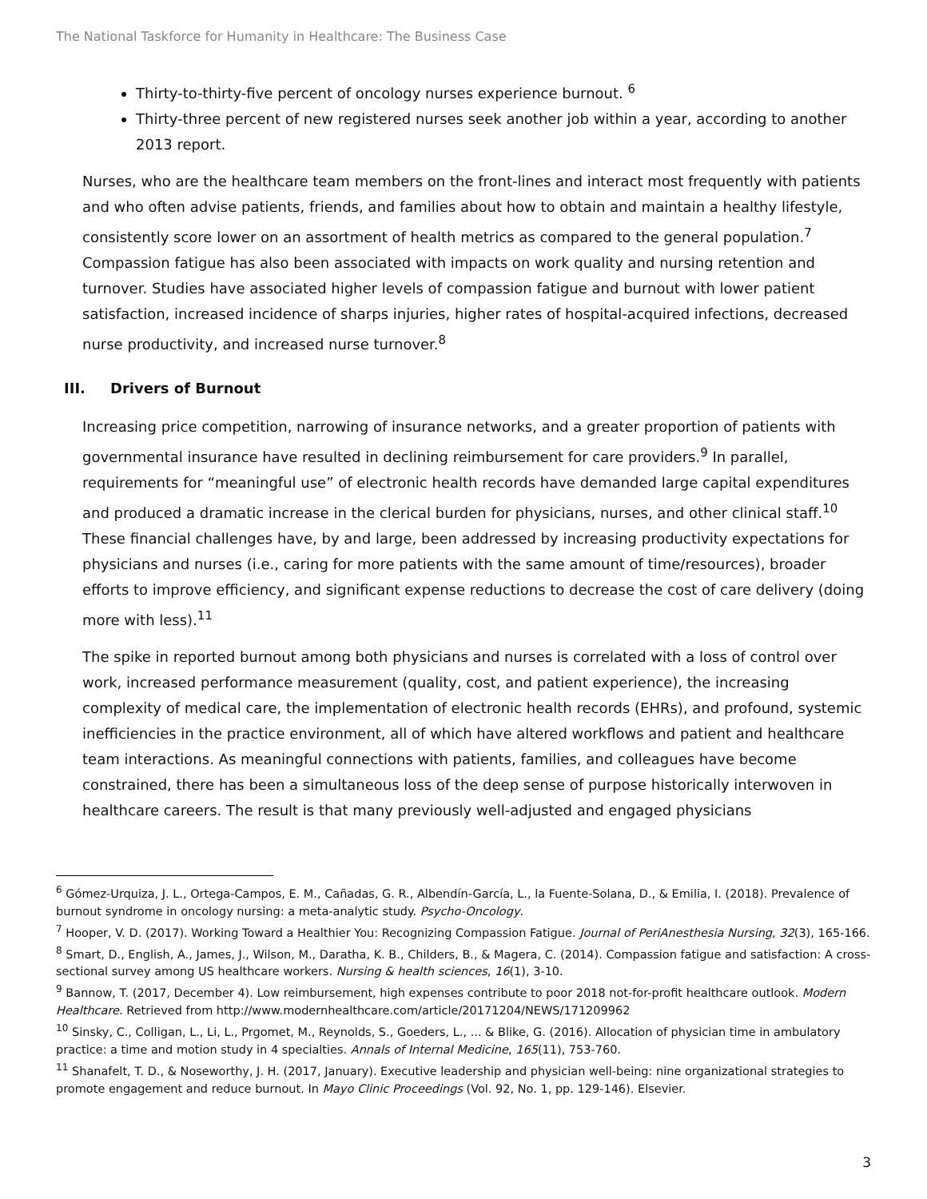The National Taskforce for Humanity in Healthcare: The Business Case
Thirty-to-thirty-five percent of oncology nurses experience burnout. <sup>6</sup>
Thirty-three percent of new registered nurses seek another job within a year, according to another 2013 report.
Nurses, who are the healthcare team members on the front-lines and interact most frequently with patients and who often advise patients, friends, and families about how to obtain and maintain a healthy lifestyle, consistently score lower on an assortment of health metrics as compared to the general population.<sup>7</sup> Compassion fatigue has also been associated with impacts on work quality and nursing retention and turnover. Studies have associated higher levels of compassion fatigue and burnout with lower patient satisfaction, increased incidence of sharps injuries, higher rates of hospital-acquired infections, decreased nurse productivity, and increased nurse turnover.<sup>8</sup>
III. Drivers of Burnout
Increasing price competition, narrowing of insurance networks, and a greater proportion of patients with governmental insurance have resulted in declining reimbursement for care providers.<sup>9</sup> In parallel, requirements for “meaningful use” of electronic health records have demanded large capital expenditures and produced a dramatic increase in the clerical burden for physicians, nurses, and other clinical staff.<sup>10</sup> These financial challenges have, by and large, been addressed by increasing productivity expectations for physicians and nurses (i.e., caring for more patients with the same amount of time/resources), broader efforts to improve efficiency, and significant expense reductions to decrease the cost of care delivery (doing more with less).<sup>11</sup>
The spike in reported burnout among both physicians and nurses is correlated with a loss of control over work, increased performance measurement (quality, cost, and patient experience), the increasing complexity of medical care, the implementation of electronic health records (EHRs), and profound, systemic inefficiencies in the practice environment, all of which have altered workflows and patient and healthcare team interactions. As meaningful connections with patients, families, and colleagues have become constrained, there has been a simultaneous loss of the deep sense of purpose historically interwoven in healthcare careers. The result is that many previously well-adjusted and engaged physicians
<sup>6</sup> Gómez-Urquiza, J. L., Ortega-Campos, E. M., Cañadas, G. R., Albendín-García, L., la Fuente-Solana, D., & Emilia, I. (2018). Prevalence of burnout syndrome in oncology nursing: a meta-analytic study. Psycho-Oncology.
<sup>7</sup> Hooper, V. D. (2017). Working Toward a Healthier You: Recognizing Compassion Fatigue. Journal of PeriAnesthesia Nursing, 32(3), 165-166.
<sup>8</sup> Smart, D., English, A., James, J., Wilson, M., Daratha, K. B., Childers, B., & Magera, C. (2014). Compassion fatigue and satisfaction: A cross-sectional survey among US healthcare workers. Nursing & health sciences, 16(1), 3-10.
<sup>9</sup> Bannow, T. (2017, December 4). Low reimbursement, high expenses contribute to poor 2018 not-for-profit healthcare outlook. Modern Healthcare. Retrieved from http://www.modernhealthcare.com/article/20171204/NEWS/171209962
<sup>10</sup> Sinsky, C., Colligan, L., Li, L., Prgomet, M., Reynolds, S., Goeders, L., ... & Blike, G. (2016). Allocation of physician time in ambulatory practice: a time and motion study in 4 specialties. Annals of Internal Medicine, 165(11), 753-760.
<sup>11</sup> Shanafelt, T. D., & Noseworthy, J. H. (2017, January). Executive leadership and physician well-being: nine organizational strategies to promote engagement and reduce burnout. In Mayo Clinic Proceedings (Vol. 92, No. 1, pp. 129-146). Elsevier.
3